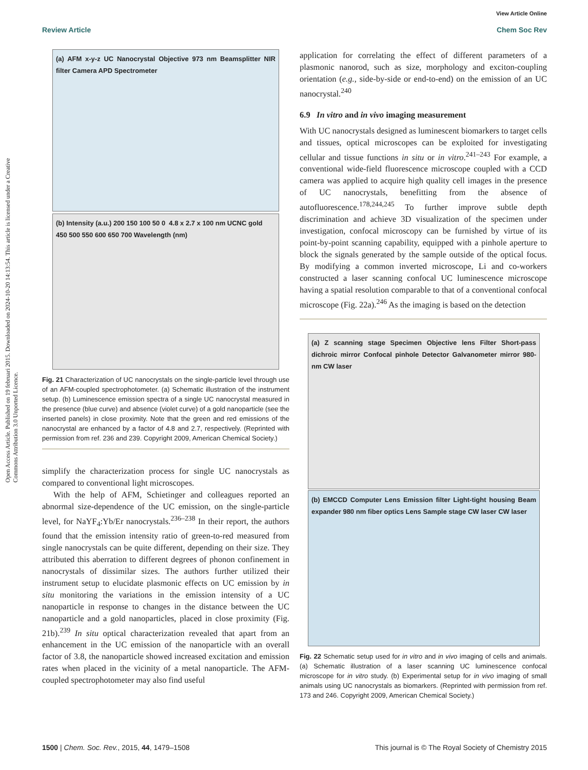View Article Online
Review Article Chem Soc Rev
Open Access Article. Published on 19 februari 2015. Downloaded on 2024-10-20 14:13:54. This article is licensed under a Creative Commons Attribution 3.0 Unported Licence.
(a) AFM x-y-z UC Nanocrystal Objective 973 nm Beamsplitter NIR filter Camera APD Spectrometer
(b) Intensity (a.u.) 200 150 100 50 0 4.8 x 2.7 x 100 nm UCNC gold
450 500 550 600 650 700 Wavelength (nm)
Fig. 21 Characterization of UC nanocrystals on the single-particle level through use of an AFM-coupled spectrophotometer. (a) Schematic illustration of the instrument setup. (b) Luminescence emission spectra of a single UC nanocrystal measured in the presence (blue curve) and absence (violet curve) of a gold nanoparticle (see the inserted panels) in close proximity. Note that the green and red emissions of the nanocrystal are enhanced by a factor of 4.8 and 2.7, respectively. (Reprinted with permission from ref. 236 and 239. Copyright 2009, American Chemical Society.)
simplify the characterization process for single UC nanocrystals as compared to conventional light microscopes.
With the help of AFM, Schietinger and colleagues reported an abnormal size-dependence of the UC emission, on the single-particle level, for NaYF<sub>4</sub>:Yb/Er nanocrystals.<sup>236–238</sup> In their report, the authors found that the emission intensity ratio of green-to-red measured from single nanocrystals can be quite different, depending on their size. They attributed this aberration to different degrees of phonon confinement in nanocrystals of dissimilar sizes. The authors further utilized their instrument setup to elucidate plasmonic effects on UC emission by in situ monitoring the variations in the emission intensity of a UC nanoparticle in response to changes in the distance between the UC nanoparticle and a gold nanoparticles, placed in close proximity (Fig. 21b).<sup>239</sup> In situ optical characterization revealed that apart from an enhancement in the UC emission of the nanoparticle with an overall factor of 3.8, the nanoparticle showed increased excitation and emission rates when placed in the vicinity of a metal nanoparticle. The AFM-coupled spectrophotometer may also find useful
application for correlating the effect of different parameters of a plasmonic nanorod, such as size, morphology and exciton-coupling orientation (e.g., side-by-side or end-to-end) on the emission of an UC nanocrystal.<sup>240</sup>
6.9 In vitro and in vivo imaging measurement
With UC nanocrystals designed as luminescent biomarkers to target cells and tissues, optical microscopes can be exploited for investigating cellular and tissue functions in situ or in vitro.<sup>241–243</sup> For example, a conventional wide-field fluorescence microscope coupled with a CCD camera was applied to acquire high quality cell images in the presence of UC nanocrystals, benefitting from the absence of autofluorescence.<sup>178,244,245</sup> To further improve subtle depth discrimination and achieve 3D visualization of the specimen under investigation, confocal microscopy can be furnished by virtue of its point-by-point scanning capability, equipped with a pinhole aperture to block the signals generated by the sample outside of the optical focus. By modifying a common inverted microscope, Li and co-workers constructed a laser scanning confocal UC luminescence microscope having a spatial resolution comparable to that of a conventional confocal microscope (Fig. 22a).<sup>246</sup> As the imaging is based on the detection
(a) Z scanning stage Specimen Objective lens Filter Short-pass dichroic mirror Confocal pinhole Detector Galvanometer mirror 980-nm CW laser
(b) EMCCD Computer Lens Emission filter Light-tight housing Beam expander 980 nm fiber optics Lens Sample stage CW laser CW laser
Fig. 22 Schematic setup used for in vitro and in vivo imaging of cells and animals. (a) Schematic illustration of a laser scanning UC luminescence confocal microscope for in vitro study. (b) Experimental setup for in vivo imaging of small animals using UC nanocrystals as biomarkers. (Reprinted with permission from ref. 173 and 246. Copyright 2009, American Chemical Society.)
1500 | Chem. Soc. Rev., 2015, 44, 1479–1508
This journal is © The Royal Society of Chemistry 2015